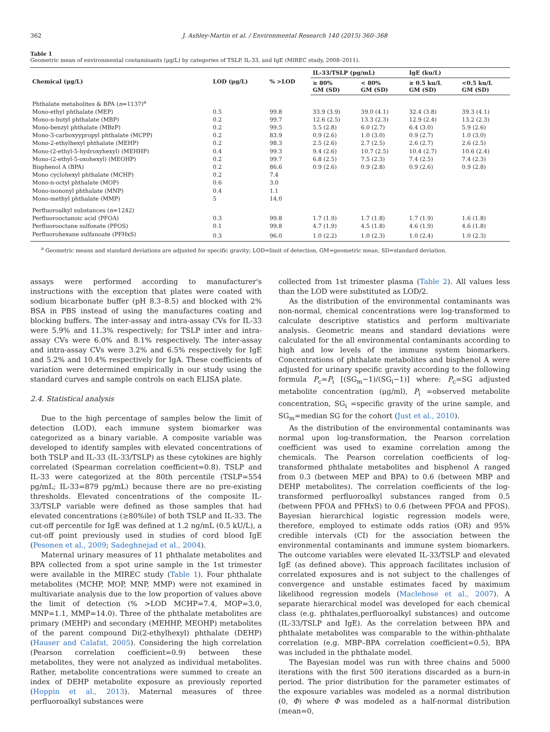362 J. Ashley-Martin et al. / Environmental Research 140 (2015) 360–368
Table 1
Geometric mean of environmental contaminants (μg/L) by categories of TSLP, IL-33, and IgE (MIREC study, 2008–2011).
| Chemical (μg/L) | LOD (μg/L) | % >LOD | IL-33/TSLP (pg/mL) | | IgE (ku/L) | |
| --- | --- | --- | --- | --- | --- | --- |
| | | | ≥ 80% GM (SD) | < 80% GM (SD) | ≥ 0.5 ku/L GM (SD) | <0.5 ku/L GM (SD) |
| Phthalate metabolites & BPA ( n =1137)<sup>a</sup> | | | | | | |
| Mono-ethyl phthalate (MEP) | 0.5 | 99.8 | 33.9 (3.9) | 39.0 (4.1) | 32.4 (3.8) | 39.3 (4.1) |
| Mono-n-butyl phthalate (MBP) | 0.2 | 99.7 | 12.6 (2.5) | 13.3 (2.3) | 12.9 (2.4) | 13.2 (2.3) |
| Mono-benzyl phthalate (MBzP) | 0.2 | 99.5 | 5.5 (2.8) | 6.0 (2.7) | 6.4 (3.0) | 5.9 (2.6) |
| Mono-3-carboxyypropyl phthalate (MCPP) | 0.2 | 83.9 | 0.9 (2.6) | 1.0 (3.0) | 0.9 (2.7) | 1.0 (3.0) |
| Mono-2-ethylhexyl phthalate (MEHP) | 0.2 | 98.3 | 2.5 (2.6) | 2.7 (2.5) | 2.6 (2.7) | 2.6 (2.5) |
| Mono-(2-ethyl-5-hydroxyhexyl) (MEHHP) | 0.4 | 99.3 | 9.4 (2.6) | 10.7 (2.5) | 10.4 (2.7) | 10.6 (2.4) |
| Mono-(2-ethyl-5-oxohexyl) (MEOHP) | 0.2 | 99.7 | 6.8 (2.5) | 7.5 (2.3) | 7.4 (2.5) | 7.4 (2.3) |
| Bisphenol A (BPA) | 0.2 | 86.6 | 0.9 (2.6) | 0.9 (2.8) | 0.9 (2.6) | 0.9 (2.8) |
| Mono cyclohexyl phthalate (MCHP) | 0.2 | 7.4 | | | | |
| Mono-n-octyl phthalate (MOP) | 0.6 | 3.0 | | | | |
| Mono-isononyl phthalate (MNP) | 0.4 | 1.1 | | | | |
| Mono-methyl phthalate (MMP) | 5 | 14.0 | | | | |
| Perfluoroalkyl substances ( n =1242) | | | | | | |
| Perfluorooctanoic acid (PFOA) | 0.3 | 99.8 | 1.7 (1.9) | 1.7 (1.8) | 1.7 (1.9) | 1.6 (1.8) |
| Perfluorooctane sulfonate (PFOS) | 0.1 | 99.8 | 4.7 (1.9) | 4.5 (1.8) | 4.6 (1.9) | 4.6 (1.8) |
| Perfluorohexane sulfanoate (PFHxS) | 0.3 | 96.0 | 1.0 (2.2) | 1.0 (2.3) | 1.0 (2.4) | 1.0 (2.3) |
<sup>a</sup> Geometric means and standard deviations are adjusted for specific gravity; LOD=limit of detection, GM=geometric mean, SD=standard deviation.
assays were performed according to manufacturer's instructions with the exception that plates were coated with sodium bicarbonate buffer (pH 8.3–8.5) and blocked with 2% BSA in PBS instead of using the manufactures coating and blocking buffers. The inter-assay and intra-assay CVs for IL-33 were 5.9% and 11.3% respectively; for TSLP inter and intra-assay CVs were 6.0% and 8.1% respectively. The inter-assay and intra-assay CVs were 3.2% and 6.5% respectively for IgE and 5.2% and 10.4% respectively for IgA. These coefficients of variation were determined empirically in our study using the standard curves and sample controls on each ELISA plate.
2.4. Statistical analysis
Due to the high percentage of samples below the limit of detection (LOD), each immune system biomarker was categorized as a binary variable. A composite variable was developed to identify samples with elevated concentrations of both TSLP and IL-33 (IL-33/TSLP) as these cytokines are highly correlated (Spearman correlation coefficient=0.8). TSLP and IL-33 were categorized at the 80th percentile (TSLP=554 pg/mL; IL-33=879 pg/mL) because there are no pre-existing thresholds. Elevated concentrations of the composite IL-33/TSLP variable were defined as those samples that had elevated concentrations (≥80%ile) of both TSLP and IL-33. The cut-off percentile for IgE was defined at 1.2 ng/mL (0.5 kU/L), a cut-off point previously used in studies of cord blood IgE (Pesonen et al., 2009; Sadeghnejad et al., 2004).
Maternal urinary measures of 11 phthalate metabolites and BPA collected from a spot urine sample in the 1st trimester were available in the MIREC study (Table 1). Four phthalate metabolites (MCHP, MOP, MNP, MMP) were not examined in multivariate analysis due to the low proportion of values above the limit of detection (% >LOD MCHP=7.4, MOP=3.0, MNP=1.1, MMP=14.0). Three of the phthalate metabolites are primary (MEHP) and secondary (MEHHP, MEOHP) metabolites of the parent compound Di(2-ethylhexyl) phthalate (DEHP) (Hauser and Calafat, 2005). Considering the high correlation (Pearson correlation coefficient=0.9) between these metabolites, they were not analyzed as individual metabolites. Rather, metabolite concentrations were summed to create an index of DEHP metabolite exposure as previously reported (Hoppin et al., 2013). Maternal measures of three perfluoroalkyl substances were
collected from 1st trimester plasma (Table 2). All values less than the LOD were substituted as LOD/2.
As the distribution of the environmental contaminants was non-normal, chemical concentrations were log-transformed to calculate descriptive statistics and perform multivariate analysis. Geometric means and standard deviations were calculated for the all environmental contaminants according to high and low levels of the immune system biomarkers. Concentrations of phthalate metabolites and bisphenol A were adjusted for urinary specific gravity according to the following formula P<sub>c</sub>=P<sub>i</sub> [(SG<sub>m</sub>−1)/(SG<sub>i</sub>−1)] where: P<sub>c</sub>=SG adjusted metabolite concentration (μg/ml), P<sub>i</sub> =observed metabolite concentration, SG<sub>i</sub> =specific gravity of the urine sample, and SG<sub>m</sub>=median SG for the cohort (Just et al., 2010).
As the distribution of the environmental contaminants was normal upon log-transformation, the Pearson correlation coefficient was used to examine correlation among the chemicals. The Pearson correlation coefficients of log-transformed phthalate metabolites and bisphenol A ranged from 0.3 (between MEP and BPA) to 0.6 (between MBP and DEHP metabolites). The correlation coefficients of the log-transformed perfluoroalkyl substances ranged from 0.5 (between PFOA and PFHxS) to 0.6 (between PFOA and PFOS). Bayesian hierarchical logistic regression models were, therefore, employed to estimate odds ratios (OR) and 95% credible intervals (CI) for the association between the environmental contaminants and immune system biomarkers. The outcome variables were elevated IL-33/TSLP and elevated IgE (as defined above). This approach facilitates inclusion of correlated exposures and is not subject to the challenges of convergence and unstable estimates faced by maximum likelihood regression models (Maclehose et al., 2007). A separate hierarchical model was developed for each chemical class (e.g. phthalates,perfluoroalkyl substances) and outcome (IL-33/TSLP and IgE). As the correlation between BPA and phthalate metabolites was comparable to the within-phthalate correlation (e.g. MBP–BPA correlation coefficient=0.5), BPA was included in the phthalate model.
The Bayesian model was run with three chains and 5000 iterations with the first 500 iterations discarded as a burn-in period. The prior distribution for the parameter estimates of the exposure variables was modeled as a normal distribution (0, Φ) where Φ was modeled as a half-normal distribution (mean=0,